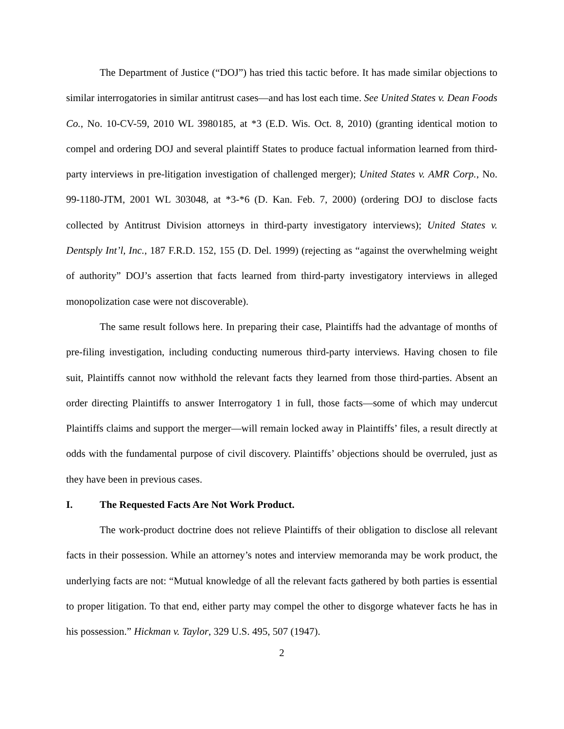The Department of Justice (“DOJ”) has tried this tactic before. It has made similar objections to similar interrogatories in similar antitrust cases—and has lost each time. See United States v. Dean Foods Co., No. 10-CV-59, 2010 WL 3980185, at *3 (E.D. Wis. Oct. 8, 2010) (granting identical motion to compel and ordering DOJ and several plaintiff States to produce factual information learned from third-party interviews in pre-litigation investigation of challenged merger); United States v. AMR Corp., No. 99-1180-JTM, 2001 WL 303048, at *3-*6 (D. Kan. Feb. 7, 2000) (ordering DOJ to disclose facts collected by Antitrust Division attorneys in third-party investigatory interviews); United States v. Dentsply Int’l, Inc., 187 F.R.D. 152, 155 (D. Del. 1999) (rejecting as “against the overwhelming weight of authority” DOJ’s assertion that facts learned from third-party investigatory interviews in alleged monopolization case were not discoverable).
The same result follows here. In preparing their case, Plaintiffs had the advantage of months of pre-filing investigation, including conducting numerous third-party interviews. Having chosen to file suit, Plaintiffs cannot now withhold the relevant facts they learned from those third-parties. Absent an order directing Plaintiffs to answer Interrogatory 1 in full, those facts—some of which may undercut Plaintiffs claims and support the merger—will remain locked away in Plaintiffs’ files, a result directly at odds with the fundamental purpose of civil discovery. Plaintiffs’ objections should be overruled, just as they have been in previous cases.
I. The Requested Facts Are Not Work Product.
The work-product doctrine does not relieve Plaintiffs of their obligation to disclose all relevant facts in their possession. While an attorney’s notes and interview memoranda may be work product, the underlying facts are not: “Mutual knowledge of all the relevant facts gathered by both parties is essential to proper litigation. To that end, either party may compel the other to disgorge whatever facts he has in his possession.” Hickman v. Taylor, 329 U.S. 495, 507 (1947).
2